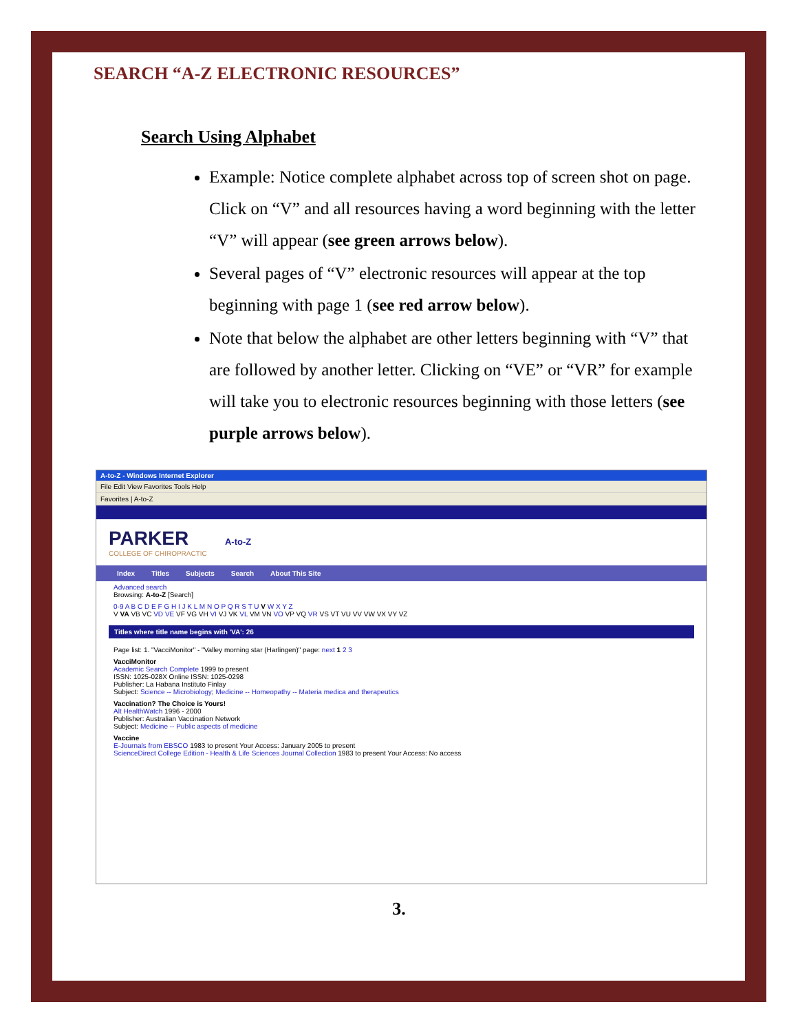SEARCH “A-Z ELECTRONIC RESOURCES”
Search Using Alphabet
Example: Notice complete alphabet across top of screen shot on page. Click on “V” and all resources having a word beginning with the letter “V” will appear (see green arrows below).
Several pages of “V” electronic resources will appear at the top beginning with page 1 (see red arrow below).
Note that below the alphabet are other letters beginning with “V” that are followed by another letter. Clicking on “VE” or “VR” for example will take you to electronic resources beginning with those letters (see purple arrows below).
A-to-Z - Windows Internet Explorer
File Edit View Favorites Tools Help
Favorites | A-to-Z
PARKER A-to-Z
COLLEGE OF CHIROPRACTIC
Index Titles Subjects Search About This Site
Advanced search
Browsing: A-to-Z [Search]
0-9 A B C D E F G H I J K L M N O P Q R S T U V W X Y Z
V VA VB VC VD VE VF VG VH VI VJ VK VL VM VN VO VP VQ VR VS VT VU VV VW VX VY VZ
Titles where title name begins with 'VA': 26
Page list: 1. "VacciMonitor" - "Valley morning star (Harlingen)" page: next 1 2 3
VacciMonitor
Academic Search Complete 1999 to present
ISSN: 1025-028X Online ISSN: 1025-0298
Publisher: La Habana Instituto Finlay
Subject: Science -- Microbiology; Medicine -- Homeopathy -- Materia medica and therapeutics
Vaccination? The Choice is Yours!
Alt HealthWatch 1996 - 2000
Publisher: Australian Vaccination Network
Subject: Medicine -- Public aspects of medicine
Vaccine
E-Journals from EBSCO 1983 to present Your Access: January 2005 to present
ScienceDirect College Edition - Health & Life Sciences Journal Collection 1983 to present Your Access: No access
3.